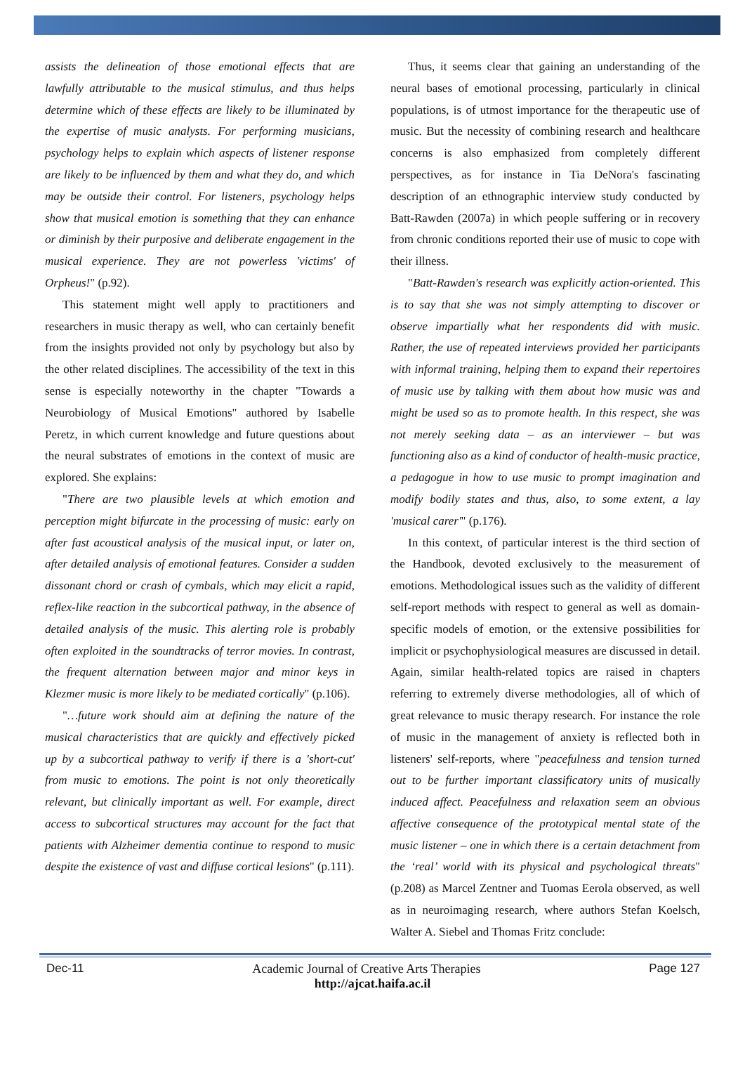assists the delineation of those emotional effects that are lawfully attributable to the musical stimulus, and thus helps determine which of these effects are likely to be illuminated by the expertise of music analysts. For performing musicians, psychology helps to explain which aspects of listener response are likely to be influenced by them and what they do, and which may be outside their control. For listeners, psychology helps show that musical emotion is something that they can enhance or diminish by their purposive and deliberate engagement in the musical experience. They are not powerless 'victims' of Orpheus!" (p.92).
This statement might well apply to practitioners and researchers in music therapy as well, who can certainly benefit from the insights provided not only by psychology but also by the other related disciplines. The accessibility of the text in this sense is especially noteworthy in the chapter "Towards a Neurobiology of Musical Emotions" authored by Isabelle Peretz, in which current knowledge and future questions about the neural substrates of emotions in the context of music are explored. She explains:
"There are two plausible levels at which emotion and perception might bifurcate in the processing of music: early on after fast acoustical analysis of the musical input, or later on, after detailed analysis of emotional features. Consider a sudden dissonant chord or crash of cymbals, which may elicit a rapid, reflex-like reaction in the subcortical pathway, in the absence of detailed analysis of the music. This alerting role is probably often exploited in the soundtracks of terror movies. In contrast, the frequent alternation between major and minor keys in Klezmer music is more likely to be mediated cortically" (p.106).
"…future work should aim at defining the nature of the musical characteristics that are quickly and effectively picked up by a subcortical pathway to verify if there is a 'short-cut' from music to emotions. The point is not only theoretically relevant, but clinically important as well. For example, direct access to subcortical structures may account for the fact that patients with Alzheimer dementia continue to respond to music despite the existence of vast and diffuse cortical lesions" (p.111).
Thus, it seems clear that gaining an understanding of the neural bases of emotional processing, particularly in clinical populations, is of utmost importance for the therapeutic use of music. But the necessity of combining research and healthcare concerns is also emphasized from completely different perspectives, as for instance in Tia DeNora's fascinating description of an ethnographic interview study conducted by Batt-Rawden (2007a) in which people suffering or in recovery from chronic conditions reported their use of music to cope with their illness.
"Batt-Rawden's research was explicitly action-oriented. This is to say that she was not simply attempting to discover or observe impartially what her respondents did with music. Rather, the use of repeated interviews provided her participants with informal training, helping them to expand their repertoires of music use by talking with them about how music was and might be used so as to promote health. In this respect, she was not merely seeking data – as an interviewer – but was functioning also as a kind of conductor of health-music practice, a pedagogue in how to use music to prompt imagination and modify bodily states and thus, also, to some extent, a lay 'musical carer'" (p.176).
In this context, of particular interest is the third section of the Handbook, devoted exclusively to the measurement of emotions. Methodological issues such as the validity of different self-report methods with respect to general as well as domain-specific models of emotion, or the extensive possibilities for implicit or psychophysiological measures are discussed in detail. Again, similar health-related topics are raised in chapters referring to extremely diverse methodologies, all of which of great relevance to music therapy research. For instance the role of music in the management of anxiety is reflected both in listeners' self-reports, where "peacefulness and tension turned out to be further important classificatory units of musically induced affect. Peacefulness and relaxation seem an obvious affective consequence of the prototypical mental state of the music listener – one in which there is a certain detachment from the ‘real’ world with its physical and psychological threats" (p.208) as Marcel Zentner and Tuomas Eerola observed, as well as in neuroimaging research, where authors Stefan Koelsch, Walter A. Siebel and Thomas Fritz conclude:
Dec-11 Academic Journal of Creative Arts Therapies Page 127
http://ajcat.haifa.ac.il